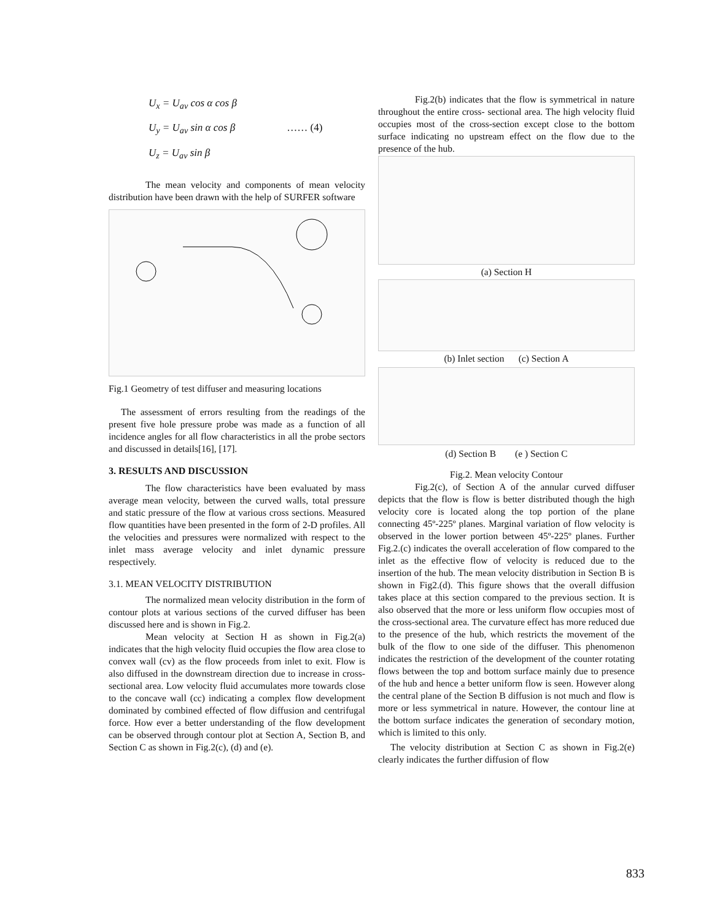U<sub>x</sub> = U<sub>av</sub> cos α cos β
U<sub>y</sub> = U<sub>av</sub> sin α cos β …… (4)
U<sub>z</sub> = U<sub>av</sub> sin β
The mean velocity and components of mean velocity distribution have been drawn with the help of SURFER software
Fig.1 Geometry of test diffuser and measuring locations
The assessment of errors resulting from the readings of the present five hole pressure probe was made as a function of all incidence angles for all flow characteristics in all the probe sectors and discussed in details[16], [17].
3. RESULTS AND DISCUSSION
The flow characteristics have been evaluated by mass average mean velocity, between the curved walls, total pressure and static pressure of the flow at various cross sections. Measured flow quantities have been presented in the form of 2-D profiles. All the velocities and pressures were normalized with respect to the inlet mass average velocity and inlet dynamic pressure respectively.
3.1. MEAN VELOCITY DISTRIBUTION
The normalized mean velocity distribution in the form of contour plots at various sections of the curved diffuser has been discussed here and is shown in Fig.2.
Mean velocity at Section H as shown in Fig.2(a) indicates that the high velocity fluid occupies the flow area close to convex wall (cv) as the flow proceeds from inlet to exit. Flow is also diffused in the downstream direction due to increase in cross-sectional area. Low velocity fluid accumulates more towards close to the concave wall (cc) indicating a complex flow development dominated by combined effected of flow diffusion and centrifugal force. How ever a better understanding of the flow development can be observed through contour plot at Section A, Section B, and Section C as shown in Fig.2(c), (d) and (e).
Fig.2(b) indicates that the flow is symmetrical in nature throughout the entire cross- sectional area. The high velocity fluid occupies most of the cross-section except close to the bottom surface indicating no upstream effect on the flow due to the presence of the hub.
(a) Section H
(b) Inlet section (c) Section A
(d) Section B (e ) Section C
Fig.2. Mean velocity Contour
Fig.2(c), of Section A of the annular curved diffuser depicts that the flow is flow is better distributed though the high velocity core is located along the top portion of the plane connecting 45º-225º planes. Marginal variation of flow velocity is observed in the lower portion between 45º-225º planes. Further Fig.2.(c) indicates the overall acceleration of flow compared to the inlet as the effective flow of velocity is reduced due to the insertion of the hub. The mean velocity distribution in Section B is shown in Fig2.(d). This figure shows that the overall diffusion takes place at this section compared to the previous section. It is also observed that the more or less uniform flow occupies most of the cross-sectional area. The curvature effect has more reduced due to the presence of the hub, which restricts the movement of the bulk of the flow to one side of the diffuser. This phenomenon indicates the restriction of the development of the counter rotating flows between the top and bottom surface mainly due to presence of the hub and hence a better uniform flow is seen. However along the central plane of the Section B diffusion is not much and flow is more or less symmetrical in nature. However, the contour line at the bottom surface indicates the generation of secondary motion, which is limited to this only.
The velocity distribution at Section C as shown in Fig.2(e) clearly indicates the further diffusion of flow
833